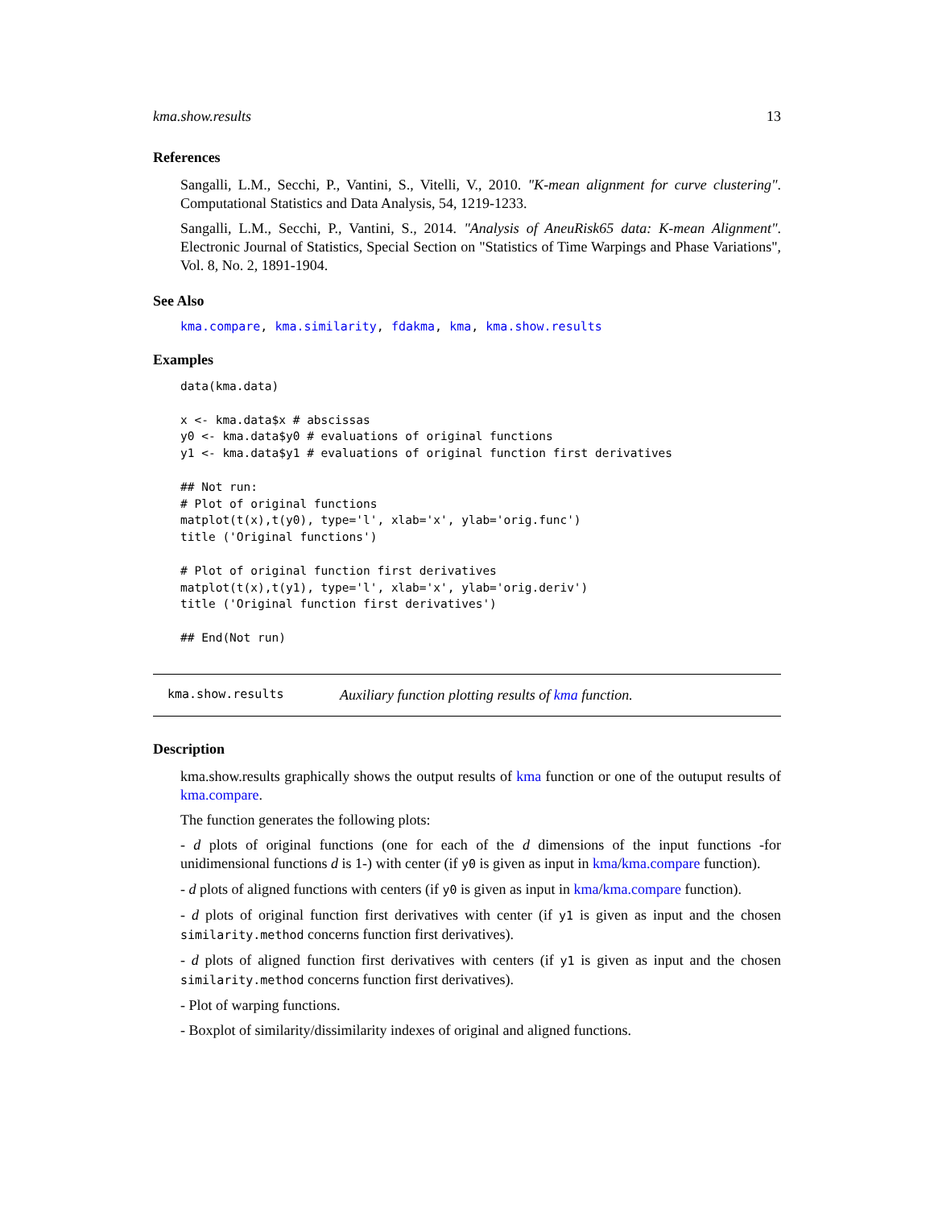kma.show.results 13
References
Sangalli, L.M., Secchi, P., Vantini, S., Vitelli, V., 2010. "K-mean alignment for curve clustering". Computational Statistics and Data Analysis, 54, 1219-1233.
Sangalli, L.M., Secchi, P., Vantini, S., 2014. "Analysis of AneuRisk65 data: K-mean Alignment". Electronic Journal of Statistics, Special Section on "Statistics of Time Warpings and Phase Variations", Vol. 8, No. 2, 1891-1904.
See Also
kma.compare, kma.similarity, fdakma, kma, kma.show.results
Examples
data(kma.data)

x <- kma.data$x # abscissas
y0 <- kma.data$y0 # evaluations of original functions
y1 <- kma.data$y1 # evaluations of original function first derivatives

## Not run:
# Plot of original functions
matplot(t(x),t(y0), type='l', xlab='x', ylab='orig.func')
title ('Original functions')

# Plot of original function first derivatives
matplot(t(x),t(y1), type='l', xlab='x', ylab='orig.deriv')
title ('Original function first derivatives')

## End(Not run)
kma.show.results Auxiliary function plotting results of kma function.
Description
kma.show.results graphically shows the output results of kma function or one of the outuput results of kma.compare.
The function generates the following plots:
- d plots of original functions (one for each of the d dimensions of the input functions -for unidimensional functions d is 1-) with center (if y0 is given as input in kma/kma.compare function).
- d plots of aligned functions with centers (if y0 is given as input in kma/kma.compare function).
- d plots of original function first derivatives with center (if y1 is given as input and the chosen similarity.method concerns function first derivatives).
- d plots of aligned function first derivatives with centers (if y1 is given as input and the chosen similarity.method concerns function first derivatives).
- Plot of warping functions.
- Boxplot of similarity/dissimilarity indexes of original and aligned functions.